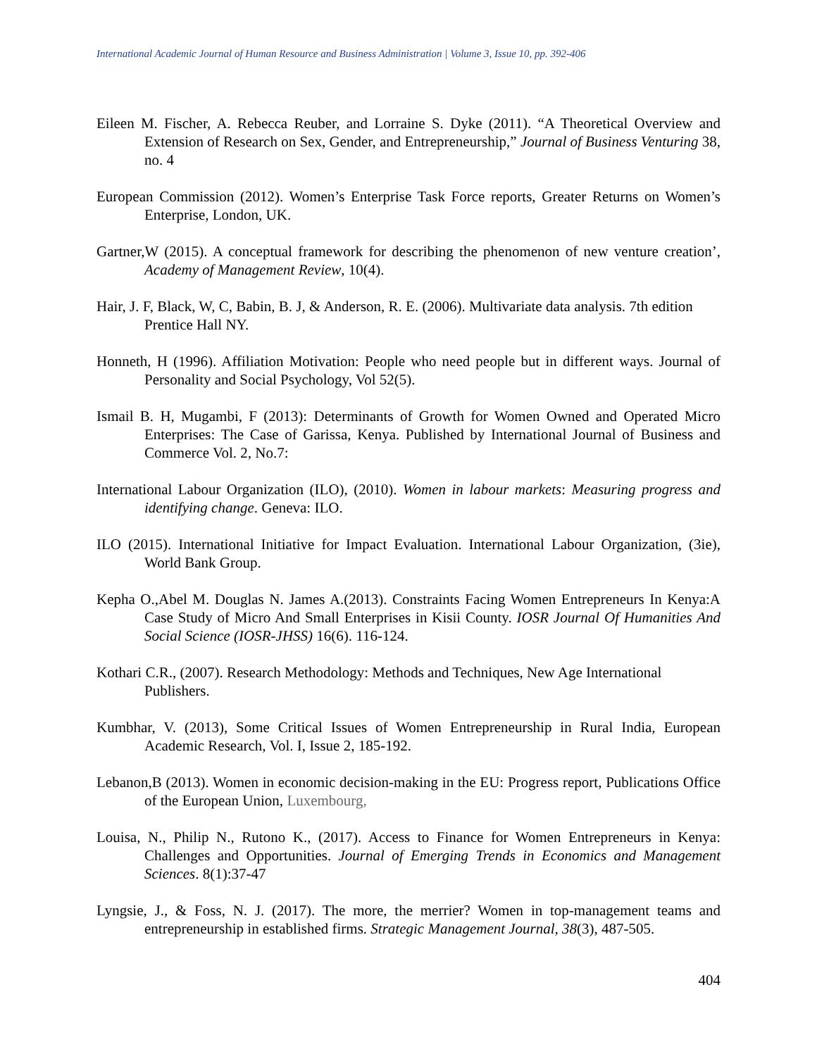International Academic Journal of Human Resource and Business Administration | Volume 3, Issue 10, pp. 392-406
Eileen M. Fischer, A. Rebecca Reuber, and Lorraine S. Dyke (2011). “A Theoretical Overview and Extension of Research on Sex, Gender, and Entrepreneurship,” Journal of Business Venturing 38, no. 4
European Commission (2012). Women’s Enterprise Task Force reports, Greater Returns on Women’s Enterprise, London, UK.
Gartner,W (2015). A conceptual framework for describing the phenomenon of new venture creation’, Academy of Management Review, 10(4).
Hair, J. F, Black, W, C, Babin, B. J, & Anderson, R. E. (2006). Multivariate data analysis. 7th edition Prentice Hall NY.
Honneth, H (1996). Affiliation Motivation: People who need people but in different ways. Journal of Personality and Social Psychology, Vol 52(5).
Ismail B. H, Mugambi, F (2013): Determinants of Growth for Women Owned and Operated Micro Enterprises: The Case of Garissa, Kenya. Published by International Journal of Business and Commerce Vol. 2, No.7:
International Labour Organization (ILO), (2010). Women in labour markets: Measuring progress and identifying change. Geneva: ILO.
ILO (2015). International Initiative for Impact Evaluation. International Labour Organization, (3ie), World Bank Group.
Kepha O.,Abel M. Douglas N. James A.(2013). Constraints Facing Women Entrepreneurs In Kenya:A Case Study of Micro And Small Enterprises in Kisii County. IOSR Journal Of Humanities And Social Science (IOSR-JHSS) 16(6). 116-124.
Kothari C.R., (2007). Research Methodology: Methods and Techniques, New Age International Publishers.
Kumbhar, V. (2013), Some Critical Issues of Women Entrepreneurship in Rural India, European Academic Research, Vol. I, Issue 2, 185-192.
Lebanon,B (2013). Women in economic decision-making in the EU: Progress report, Publications Office of the European Union, Luxembourg,
Louisa, N., Philip N., Rutono K., (2017). Access to Finance for Women Entrepreneurs in Kenya: Challenges and Opportunities. Journal of Emerging Trends in Economics and Management Sciences. 8(1):37-47
Lyngsie, J., & Foss, N. J. (2017). The more, the merrier? Women in top-management teams and entrepreneurship in established firms. Strategic Management Journal, 38(3), 487-505.
404